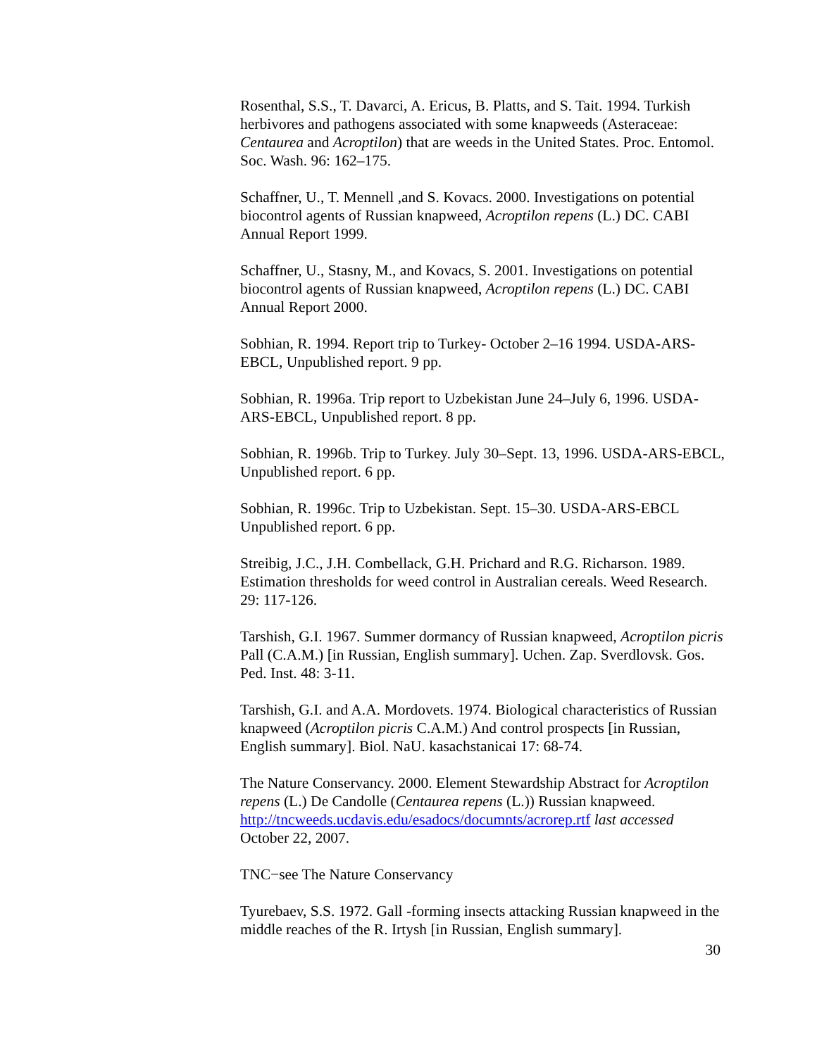Rosenthal, S.S., T. Davarci, A. Ericus, B. Platts, and S. Tait. 1994. Turkish herbivores and pathogens associated with some knapweeds (Asteraceae: Centaurea and Acroptilon) that are weeds in the United States. Proc. Entomol. Soc. Wash. 96: 162–175.
Schaffner, U., T. Mennell ,and S. Kovacs. 2000. Investigations on potential biocontrol agents of Russian knapweed, Acroptilon repens (L.) DC. CABI Annual Report 1999.
Schaffner, U., Stasny, M., and Kovacs, S. 2001. Investigations on potential biocontrol agents of Russian knapweed, Acroptilon repens (L.) DC. CABI Annual Report 2000.
Sobhian, R. 1994. Report trip to Turkey- October 2–16 1994. USDA-ARS-EBCL, Unpublished report. 9 pp.
Sobhian, R. 1996a. Trip report to Uzbekistan June 24–July 6, 1996. USDA-ARS-EBCL, Unpublished report. 8 pp.
Sobhian, R. 1996b. Trip to Turkey. July 30–Sept. 13, 1996. USDA-ARS-EBCL, Unpublished report. 6 pp.
Sobhian, R. 1996c. Trip to Uzbekistan. Sept. 15–30. USDA-ARS-EBCL Unpublished report. 6 pp.
Streibig, J.C., J.H. Combellack, G.H. Prichard and R.G. Richarson. 1989. Estimation thresholds for weed control in Australian cereals. Weed Research. 29: 117-126.
Tarshish, G.I. 1967. Summer dormancy of Russian knapweed, Acroptilon picris Pall (C.A.M.) [in Russian, English summary]. Uchen. Zap. Sverdlovsk. Gos. Ped. Inst. 48: 3-11.
Tarshish, G.I. and A.A. Mordovets. 1974. Biological characteristics of Russian knapweed (Acroptilon picris C.A.M.) And control prospects [in Russian, English summary]. Biol. NaU. kasachstanicai 17: 68-74.
The Nature Conservancy. 2000. Element Stewardship Abstract for Acroptilon repens (L.) De Candolle (Centaurea repens (L.)) Russian knapweed. http://tncweeds.ucdavis.edu/esadocs/documnts/acrorep.rtf last accessed October 22, 2007.
TNC−see The Nature Conservancy
Tyurebaev, S.S. 1972. Gall -forming insects attacking Russian knapweed in the middle reaches of the R. Irtysh [in Russian, English summary].
30